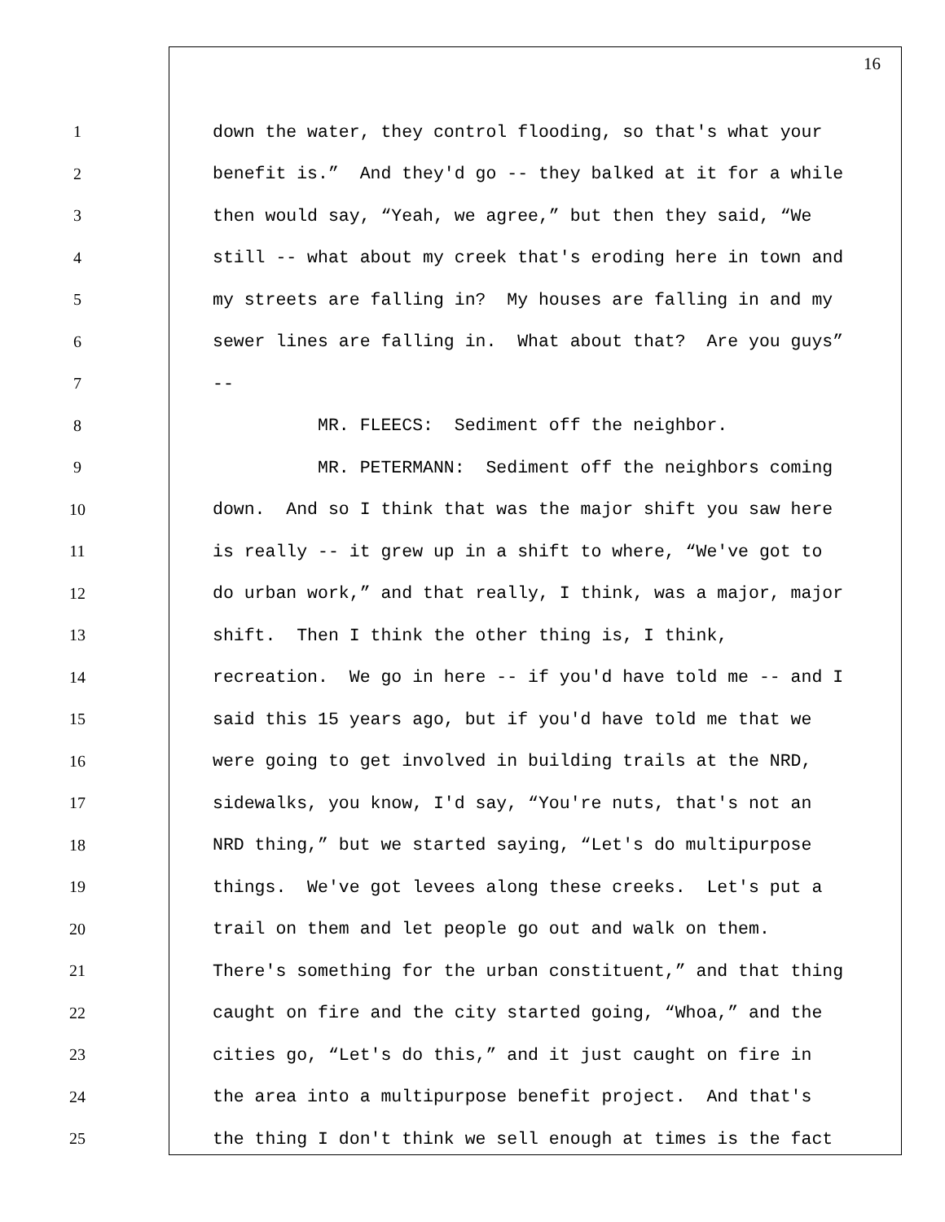16
1 down the water, they control flooding, so that's what your
2 benefit is.” And they'd go -- they balked at it for a while
3 then would say, “Yeah, we agree,” but then they said, “We
4 still -- what about my creek that's eroding here in town and
5 my streets are falling in? My houses are falling in and my
6 sewer lines are falling in. What about that? Are you guys”
7 --
8 MR. FLEECS: Sediment off the neighbor.
9 MR. PETERMANN: Sediment off the neighbors coming
10 down. And so I think that was the major shift you saw here
11 is really -- it grew up in a shift to where, “We've got to
12 do urban work,” and that really, I think, was a major, major
13 shift. Then I think the other thing is, I think,
14 recreation. We go in here -- if you'd have told me -- and I
15 said this 15 years ago, but if you'd have told me that we
16 were going to get involved in building trails at the NRD,
17 sidewalks, you know, I'd say, “You're nuts, that's not an
18 NRD thing,” but we started saying, “Let's do multipurpose
19 things. We've got levees along these creeks. Let's put a
20 trail on them and let people go out and walk on them.
21 There's something for the urban constituent,” and that thing
22 caught on fire and the city started going, “Whoa,” and the
23 cities go, “Let's do this,” and it just caught on fire in
24 the area into a multipurpose benefit project. And that's
25 the thing I don't think we sell enough at times is the fact